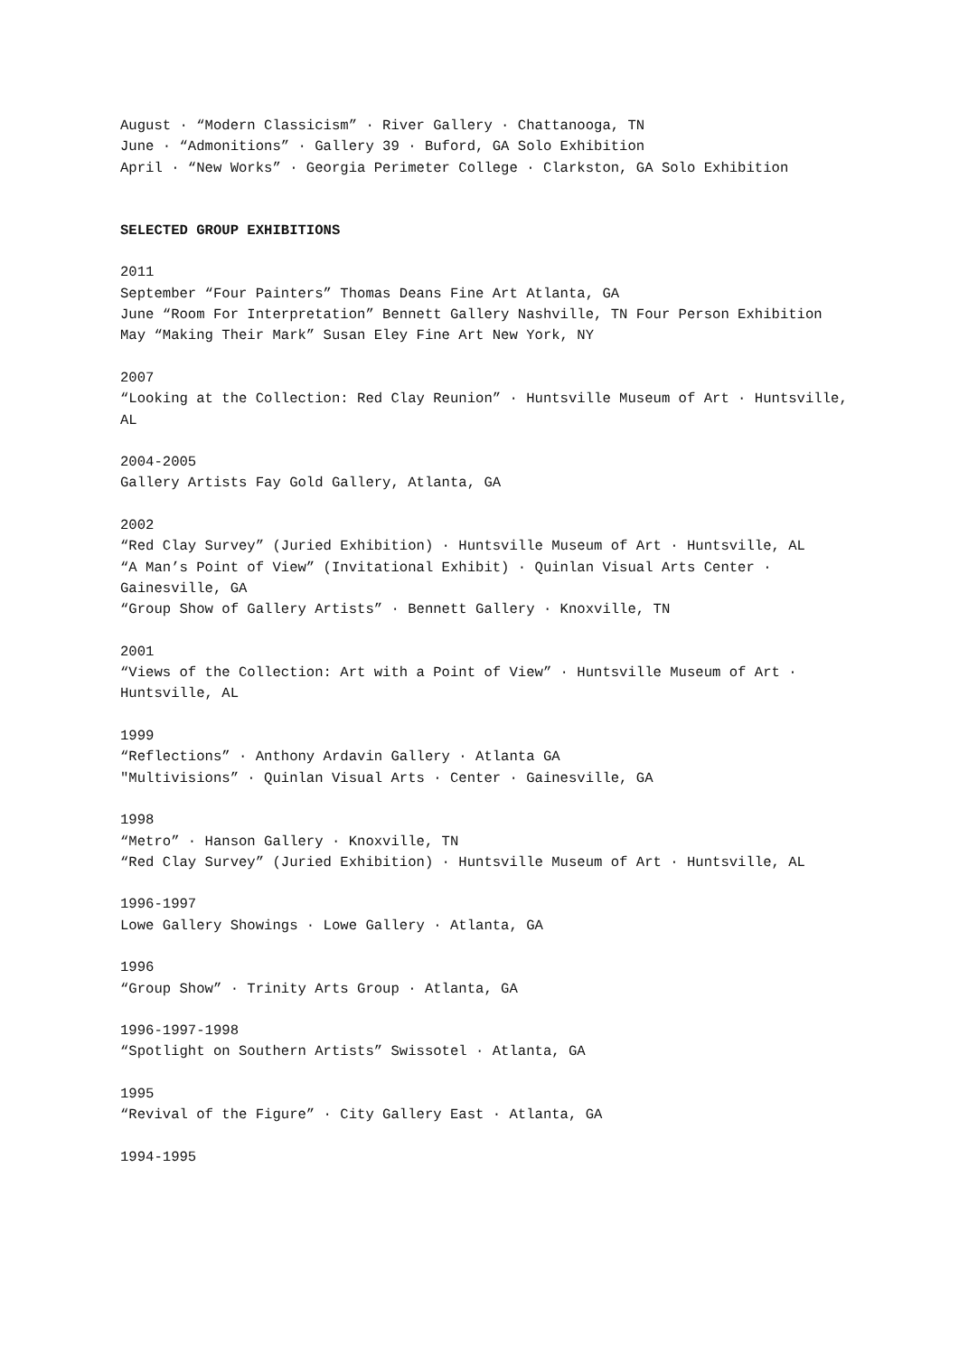August · “Modern Classicism” · River Gallery · Chattanooga, TN
June · “Admonitions” · Gallery 39 · Buford, GA Solo Exhibition
April · “New Works” · Georgia Perimeter College · Clarkston, GA Solo Exhibition
SELECTED GROUP EXHIBITIONS
2011
September “Four Painters” Thomas Deans Fine Art Atlanta, GA
June “Room For Interpretation” Bennett Gallery Nashville, TN Four Person Exhibition
May “Making Their Mark” Susan Eley Fine Art New York, NY
2007
“Looking at the Collection: Red Clay Reunion” · Huntsville Museum of Art · Huntsville, AL
2004-2005
Gallery Artists Fay Gold Gallery, Atlanta, GA
2002
“Red Clay Survey” (Juried Exhibition) · Huntsville Museum of Art · Huntsville, AL
“A Man’s Point of View” (Invitational Exhibit) · Quinlan Visual Arts Center · Gainesville, GA
“Group Show of Gallery Artists” · Bennett Gallery · Knoxville, TN
2001
“Views of the Collection: Art with a Point of View” · Huntsville Museum of Art · Huntsville, AL
1999
“Reflections” · Anthony Ardavin Gallery · Atlanta GA
"Multivisions” · Quinlan Visual Arts · Center · Gainesville, GA
1998
“Metro” · Hanson Gallery · Knoxville, TN
“Red Clay Survey” (Juried Exhibition) · Huntsville Museum of Art · Huntsville, AL
1996-1997
Lowe Gallery Showings · Lowe Gallery · Atlanta, GA
1996
“Group Show” · Trinity Arts Group · Atlanta, GA
1996-1997-1998
“Spotlight on Southern Artists” Swissotel · Atlanta, GA
1995
“Revival of the Figure” · City Gallery East · Atlanta, GA
1994-1995